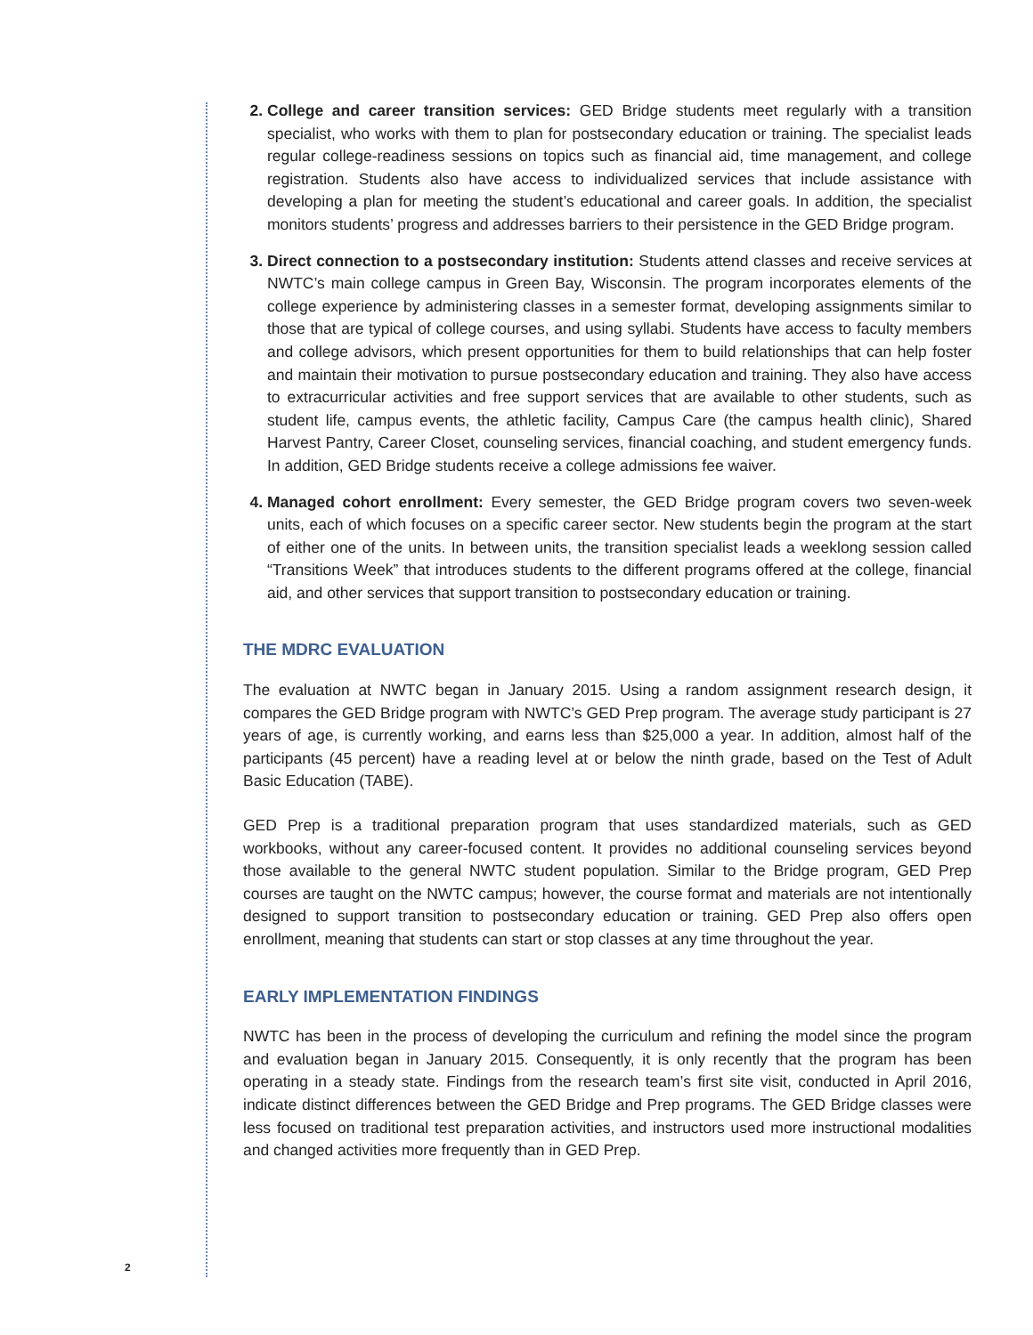College and career transition services: GED Bridge students meet regularly with a transition specialist, who works with them to plan for postsecondary education or training. The specialist leads regular college-readiness sessions on topics such as financial aid, time management, and college registration. Students also have access to individualized services that include assistance with developing a plan for meeting the student’s educational and career goals. In addition, the specialist monitors students’ progress and addresses barriers to their persistence in the GED Bridge program.
Direct connection to a postsecondary institution: Students attend classes and receive services at NWTC’s main college campus in Green Bay, Wisconsin. The program incorporates elements of the college experience by administering classes in a semester format, developing assignments similar to those that are typical of college courses, and using syllabi. Students have access to faculty members and college advisors, which present opportunities for them to build relationships that can help foster and maintain their motivation to pursue postsecondary education and training. They also have access to extracurricular activities and free support services that are available to other students, such as student life, campus events, the athletic facility, Campus Care (the campus health clinic), Shared Harvest Pantry, Career Closet, counseling services, financial coaching, and student emergency funds. In addition, GED Bridge students receive a college admissions fee waiver.
Managed cohort enrollment: Every semester, the GED Bridge program covers two seven-week units, each of which focuses on a specific career sector. New students begin the program at the start of either one of the units. In between units, the transition specialist leads a weeklong session called “Transitions Week” that introduces students to the different programs offered at the college, financial aid, and other services that support transition to postsecondary education or training.
THE MDRC EVALUATION
The evaluation at NWTC began in January 2015. Using a random assignment research design, it compares the GED Bridge program with NWTC’s GED Prep program. The average study participant is 27 years of age, is currently working, and earns less than $25,000 a year. In addition, almost half of the participants (45 percent) have a reading level at or below the ninth grade, based on the Test of Adult Basic Education (TABE).
GED Prep is a traditional preparation program that uses standardized materials, such as GED workbooks, without any career-focused content. It provides no additional counseling services beyond those available to the general NWTC student population. Similar to the Bridge program, GED Prep courses are taught on the NWTC campus; however, the course format and materials are not intentionally designed to support transition to postsecondary education or training. GED Prep also offers open enrollment, meaning that students can start or stop classes at any time throughout the year.
EARLY IMPLEMENTATION FINDINGS
NWTC has been in the process of developing the curriculum and refining the model since the program and evaluation began in January 2015. Consequently, it is only recently that the program has been operating in a steady state. Findings from the research team’s first site visit, conducted in April 2016, indicate distinct differences between the GED Bridge and Prep programs. The GED Bridge classes were less focused on traditional test preparation activities, and instructors used more instructional modalities and changed activities more frequently than in GED Prep.
2